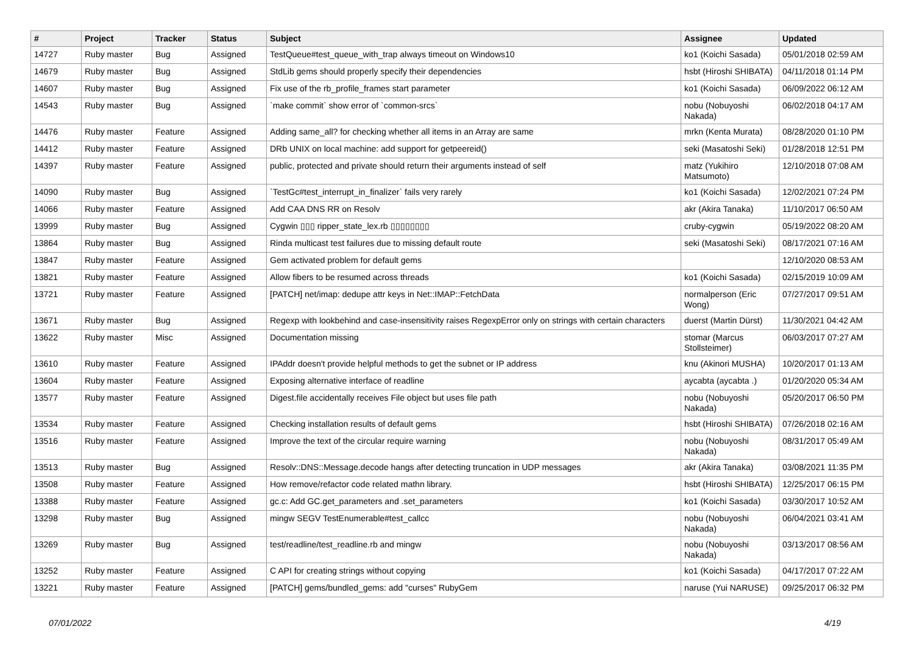| # | Project | Tracker | Status | Subject | Assignee | Updated |
| --- | --- | --- | --- | --- | --- | --- |
| 14727 | Ruby master | Bug | Assigned | TestQueue#test_queue_with_trap always timeout on Windows10 | ko1 (Koichi Sasada) | 05/01/2018 02:59 AM |
| 14679 | Ruby master | Bug | Assigned | StdLib gems should properly specify their dependencies | hsbt (Hiroshi SHIBATA) | 04/11/2018 01:14 PM |
| 14607 | Ruby master | Bug | Assigned | Fix use of the rb_profile_frames start parameter | ko1 (Koichi Sasada) | 06/09/2022 06:12 AM |
| 14543 | Ruby master | Bug | Assigned | `make commit` show error of `common-srcs` | nobu (Nobuyoshi Nakada) | 06/02/2018 04:17 AM |
| 14476 | Ruby master | Feature | Assigned | Adding same_all? for checking whether all items in an Array are same | mrkn (Kenta Murata) | 08/28/2020 01:10 PM |
| 14412 | Ruby master | Feature | Assigned | DRb UNIX on local machine: add support for getpeereid() | seki (Masatoshi Seki) | 01/28/2018 12:51 PM |
| 14397 | Ruby master | Feature | Assigned | public, protected and private should return their arguments instead of self | matz (Yukihiro Matsumoto) | 12/10/2018 07:08 AM |
| 14090 | Ruby master | Bug | Assigned | `TestGc#test_interrupt_in_finalizer` fails very rarely | ko1 (Koichi Sasada) | 12/02/2021 07:24 PM |
| 14066 | Ruby master | Feature | Assigned | Add CAA DNS RR on Resolv | akr (Akira Tanaka) | 11/10/2017 06:50 AM |
| 13999 | Ruby master | Bug | Assigned | Cygwin ▯▯▯ ripper_state_lex.rb ▯▯▯▯▯▯▯▯ | cruby-cygwin | 05/19/2022 08:20 AM |
| 13864 | Ruby master | Bug | Assigned | Rinda multicast test failures due to missing default route | seki (Masatoshi Seki) | 08/17/2021 07:16 AM |
| 13847 | Ruby master | Feature | Assigned | Gem activated problem for default gems | | 12/10/2020 08:53 AM |
| 13821 | Ruby master | Feature | Assigned | Allow fibers to be resumed across threads | ko1 (Koichi Sasada) | 02/15/2019 10:09 AM |
| 13721 | Ruby master | Feature | Assigned | [PATCH] net/imap: dedupe attr keys in Net::IMAP::FetchData | normalperson (Eric Wong) | 07/27/2017 09:51 AM |
| 13671 | Ruby master | Bug | Assigned | Regexp with lookbehind and case-insensitivity raises RegexpError only on strings with certain characters | duerst (Martin Dürst) | 11/30/2021 04:42 AM |
| 13622 | Ruby master | Misc | Assigned | Documentation missing | stomar (Marcus Stollsteimer) | 06/03/2017 07:27 AM |
| 13610 | Ruby master | Feature | Assigned | IPAddr doesn't provide helpful methods to get the subnet or IP address | knu (Akinori MUSHA) | 10/20/2017 01:13 AM |
| 13604 | Ruby master | Feature | Assigned | Exposing alternative interface of readline | aycabta (aycabta .) | 01/20/2020 05:34 AM |
| 13577 | Ruby master | Feature | Assigned | Digest.file accidentally receives File object but uses file path | nobu (Nobuyoshi Nakada) | 05/20/2017 06:50 PM |
| 13534 | Ruby master | Feature | Assigned | Checking installation results of default gems | hsbt (Hiroshi SHIBATA) | 07/26/2018 02:16 AM |
| 13516 | Ruby master | Feature | Assigned | Improve the text of the circular require warning | nobu (Nobuyoshi Nakada) | 08/31/2017 05:49 AM |
| 13513 | Ruby master | Bug | Assigned | Resolv::DNS::Message.decode hangs after detecting truncation in UDP messages | akr (Akira Tanaka) | 03/08/2021 11:35 PM |
| 13508 | Ruby master | Feature | Assigned | How remove/refactor code related mathn library. | hsbt (Hiroshi SHIBATA) | 12/25/2017 06:15 PM |
| 13388 | Ruby master | Feature | Assigned | gc.c: Add GC.get_parameters and .set_parameters | ko1 (Koichi Sasada) | 03/30/2017 10:52 AM |
| 13298 | Ruby master | Bug | Assigned | mingw SEGV TestEnumerable#test_callcc | nobu (Nobuyoshi Nakada) | 06/04/2021 03:41 AM |
| 13269 | Ruby master | Bug | Assigned | test/readline/test_readline.rb and mingw | nobu (Nobuyoshi Nakada) | 03/13/2017 08:56 AM |
| 13252 | Ruby master | Feature | Assigned | C API for creating strings without copying | ko1 (Koichi Sasada) | 04/17/2017 07:22 AM |
| 13221 | Ruby master | Feature | Assigned | [PATCH] gems/bundled_gems: add "curses" RubyGem | naruse (Yui NARUSE) | 09/25/2017 06:32 PM |
07/01/2022 4/19